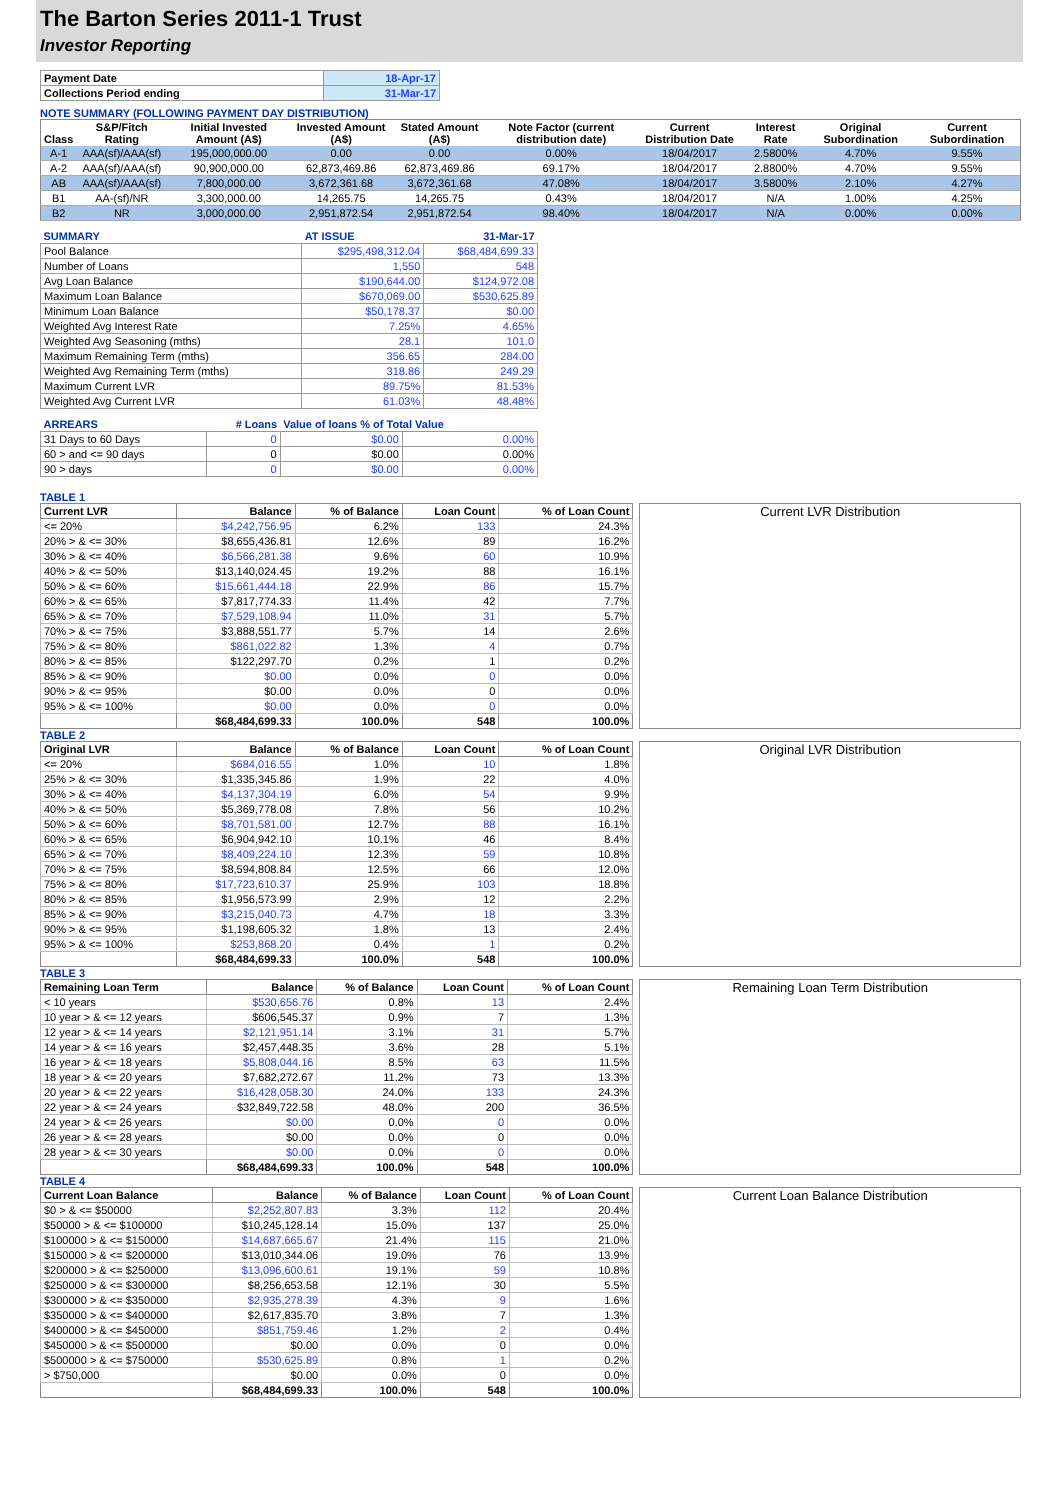The Barton Series 2011-1 Trust
Investor Reporting
| Payment Date | 18-Apr-17 |
| Collections Period ending | 31-Mar-17 |
NOTE SUMMARY (FOLLOWING PAYMENT DAY DISTRIBUTION)
| Class | S&P/Fitch Rating | Initial Invested Amount (A$) | Invested Amount (A$) | Stated Amount (A$) | Note Factor (current distribution date) | Current Distribution Date | Interest Rate | Original Subordination | Current Subordination |
| --- | --- | --- | --- | --- | --- | --- | --- | --- | --- |
| A-1 | AAA(sf)/AAA(sf) | 195,000,000.00 | 0.00 | 0.00 | 0.00% | 18/04/2017 | 2.5800% | 4.70% | 9.55% |
| A-2 | AAA(sf)/AAA(sf) | 90,900,000.00 | 62,873,469.86 | 62,873,469.86 | 69.17% | 18/04/2017 | 2.8800% | 4.70% | 9.55% |
| AB | AAA(sf)/AAA(sf) | 7,800,000.00 | 3,672,361.68 | 3,672,361.68 | 47.08% | 18/04/2017 | 3.5800% | 2.10% | 4.27% |
| B1 | AA-(sf)/NR | 3,300,000.00 | 14,265.75 | 14,265.75 | 0.43% | 18/04/2017 | N/A | 1.00% | 4.25% |
| B2 | NR | 3,000,000.00 | 2,951,872.54 | 2,951,872.54 | 98.40% | 18/04/2017 | N/A | 0.00% | 0.00% |
| SUMMARY | AT ISSUE | 31-Mar-17 |
| Pool Balance | $295,498,312.04 | $68,484,699.33 |
| Number of Loans | 1,550 | 548 |
| Avg Loan Balance | $190,644.00 | $124,972.08 |
| Maximum Loan Balance | $670,069.00 | $530,625.89 |
| Minimum Loan Balance | $50,178.37 | $0.00 |
| Weighted Avg Interest Rate | 7.25% | 4.65% |
| Weighted Avg Seasoning (mths) | 28.1 | 101.0 |
| Maximum Remaining Term (mths) | 356.65 | 284.00 |
| Weighted Avg Remaining Term (mths) | 318.86 | 249.29 |
| Maximum Current LVR | 89.75% | 81.53% |
| Weighted Avg Current LVR | 61.03% | 48.48% |
| ARREARS | # Loans | Value of loans % of Total Value | |
| 31 Days to 60 Days | 0 | $0.00 | 0.00% |
| 60 > and <= 90 days | 0 | $0.00 | 0.00% |
| 90 > days | 0 | $0.00 | 0.00% |
TABLE 1
| Current LVR | Balance | % of Balance | Loan Count | % of Loan Count |
| --- | --- | --- | --- | --- |
| <= 20% | $4,242,756.95 | 6.2% | 133 | 24.3% |
| 20% > & <= 30% | $8,655,436.81 | 12.6% | 89 | 16.2% |
| 30% > & <= 40% | $6,566,281.38 | 9.6% | 60 | 10.9% |
| 40% > & <= 50% | $13,140,024.45 | 19.2% | 88 | 16.1% |
| 50% > & <= 60% | $15,661,444.18 | 22.9% | 86 | 15.7% |
| 60% > & <= 65% | $7,817,774.33 | 11.4% | 42 | 7.7% |
| 65% > & <= 70% | $7,529,108.94 | 11.0% | 31 | 5.7% |
| 70% > & <= 75% | $3,888,551.77 | 5.7% | 14 | 2.6% |
| 75% > & <= 80% | $861,022.82 | 1.3% | 4 | 0.7% |
| 80% > & <= 85% | $122,297.70 | 0.2% | 1 | 0.2% |
| 85% > & <= 90% | $0.00 | 0.0% | 0 | 0.0% |
| 90% > & <= 95% | $0.00 | 0.0% | 0 | 0.0% |
| 95% > & <= 100% | $0.00 | 0.0% | 0 | 0.0% |
| | $68,484,699.33 | 100.0% | 548 | 100.0% |
Current LVR Distribution
TABLE 2
| Original LVR | Balance | % of Balance | Loan Count | % of Loan Count |
| --- | --- | --- | --- | --- |
| <= 20% | $684,016.55 | 1.0% | 10 | 1.8% |
| 25% > & <= 30% | $1,335,345.86 | 1.9% | 22 | 4.0% |
| 30% > & <= 40% | $4,137,304.19 | 6.0% | 54 | 9.9% |
| 40% > & <= 50% | $5,369,778.08 | 7.8% | 56 | 10.2% |
| 50% > & <= 60% | $8,701,581.00 | 12.7% | 88 | 16.1% |
| 60% > & <= 65% | $6,904,942.10 | 10.1% | 46 | 8.4% |
| 65% > & <= 70% | $8,409,224.10 | 12.3% | 59 | 10.8% |
| 70% > & <= 75% | $8,594,808.84 | 12.5% | 66 | 12.0% |
| 75% > & <= 80% | $17,723,610.37 | 25.9% | 103 | 18.8% |
| 80% > & <= 85% | $1,956,573.99 | 2.9% | 12 | 2.2% |
| 85% > & <= 90% | $3,215,040.73 | 4.7% | 18 | 3.3% |
| 90% > & <= 95% | $1,198,605.32 | 1.8% | 13 | 2.4% |
| 95% > & <= 100% | $253,868.20 | 0.4% | 1 | 0.2% |
| | $68,484,699.33 | 100.0% | 548 | 100.0% |
Original LVR Distribution
TABLE 3
| Remaining Loan Term | Balance | % of Balance | Loan Count | % of Loan Count |
| --- | --- | --- | --- | --- |
| < 10 years | $530,656.76 | 0.8% | 13 | 2.4% |
| 10 year > & <= 12 years | $606,545.37 | 0.9% | 7 | 1.3% |
| 12 year > & <= 14 years | $2,121,951.14 | 3.1% | 31 | 5.7% |
| 14 year > & <= 16 years | $2,457,448.35 | 3.6% | 28 | 5.1% |
| 16 year > & <= 18 years | $5,808,044.16 | 8.5% | 63 | 11.5% |
| 18 year > & <= 20 years | $7,682,272.67 | 11.2% | 73 | 13.3% |
| 20 year > & <= 22 years | $16,428,058.30 | 24.0% | 133 | 24.3% |
| 22 year > & <= 24 years | $32,849,722.58 | 48.0% | 200 | 36.5% |
| 24 year > & <= 26 years | $0.00 | 0.0% | 0 | 0.0% |
| 26 year > & <= 28 years | $0.00 | 0.0% | 0 | 0.0% |
| 28 year > & <= 30 years | $0.00 | 0.0% | 0 | 0.0% |
| | $68,484,699.33 | 100.0% | 548 | 100.0% |
Remaining Loan Term Distribution
TABLE 4
| Current Loan Balance | Balance | % of Balance | Loan Count | % of Loan Count |
| --- | --- | --- | --- | --- |
| $0 > & <= $50000 | $2,252,807.83 | 3.3% | 112 | 20.4% |
| $50000 > & <= $100000 | $10,245,128.14 | 15.0% | 137 | 25.0% |
| $100000 > & <= $150000 | $14,687,665.67 | 21.4% | 115 | 21.0% |
| $150000 > & <= $200000 | $13,010,344.06 | 19.0% | 76 | 13.9% |
| $200000 > & <= $250000 | $13,096,600.61 | 19.1% | 59 | 10.8% |
| $250000 > & <= $300000 | $8,256,653.58 | 12.1% | 30 | 5.5% |
| $300000 > & <= $350000 | $2,935,278.39 | 4.3% | 9 | 1.6% |
| $350000 > & <= $400000 | $2,617,835.70 | 3.8% | 7 | 1.3% |
| $400000 > & <= $450000 | $851,759.46 | 1.2% | 2 | 0.4% |
| $450000 > & <= $500000 | $0.00 | 0.0% | 0 | 0.0% |
| $500000 > & <= $750000 | $530,625.89 | 0.8% | 1 | 0.2% |
| > $750,000 | $0.00 | 0.0% | 0 | 0.0% |
| | $68,484,699.33 | 100.0% | 548 | 100.0% |
Current Loan Balance Distribution